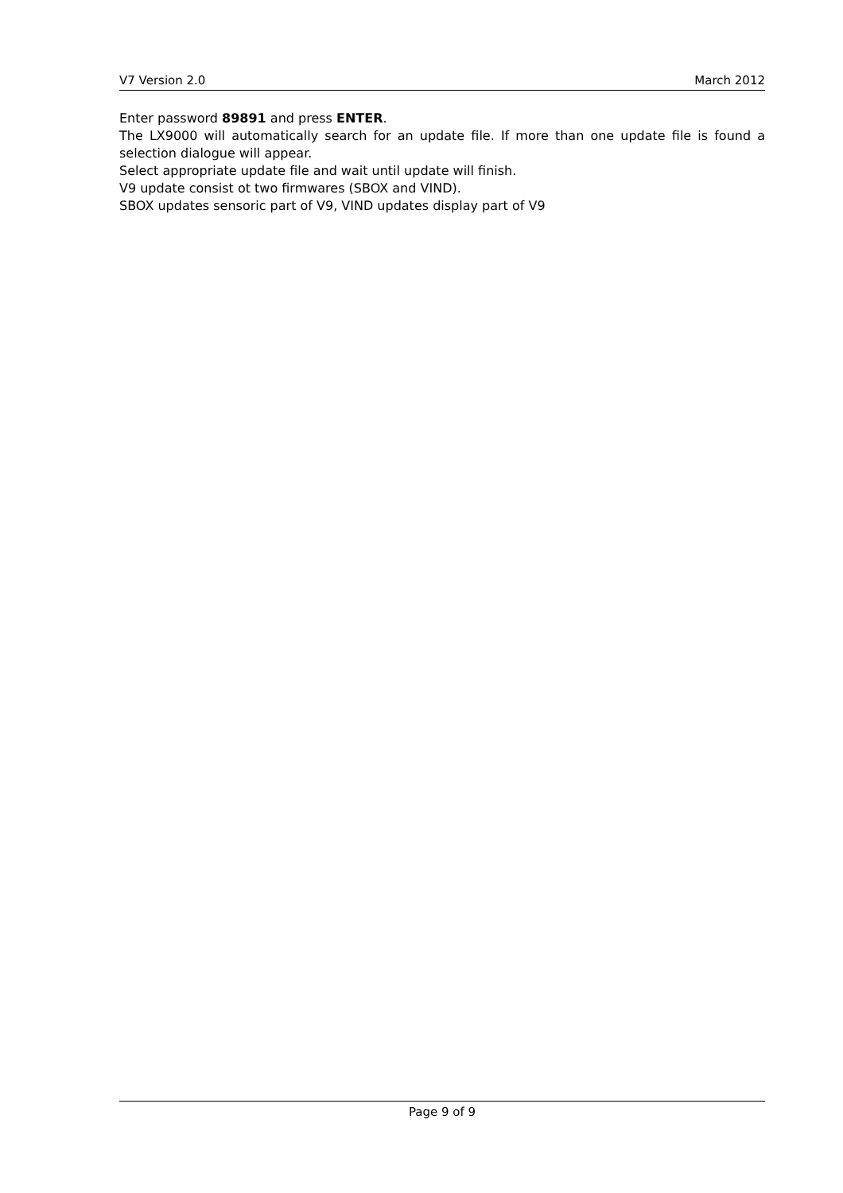V7 Version 2.0 March 2012
Enter password 89891 and press ENTER.
The LX9000 will automatically search for an update file. If more than one update file is found a selection dialogue will appear.
Select appropriate update file and wait until update will finish.
V9 update consist ot two firmwares (SBOX and VIND).
SBOX updates sensoric part of V9, VIND updates display part of V9
Page 9 of 9